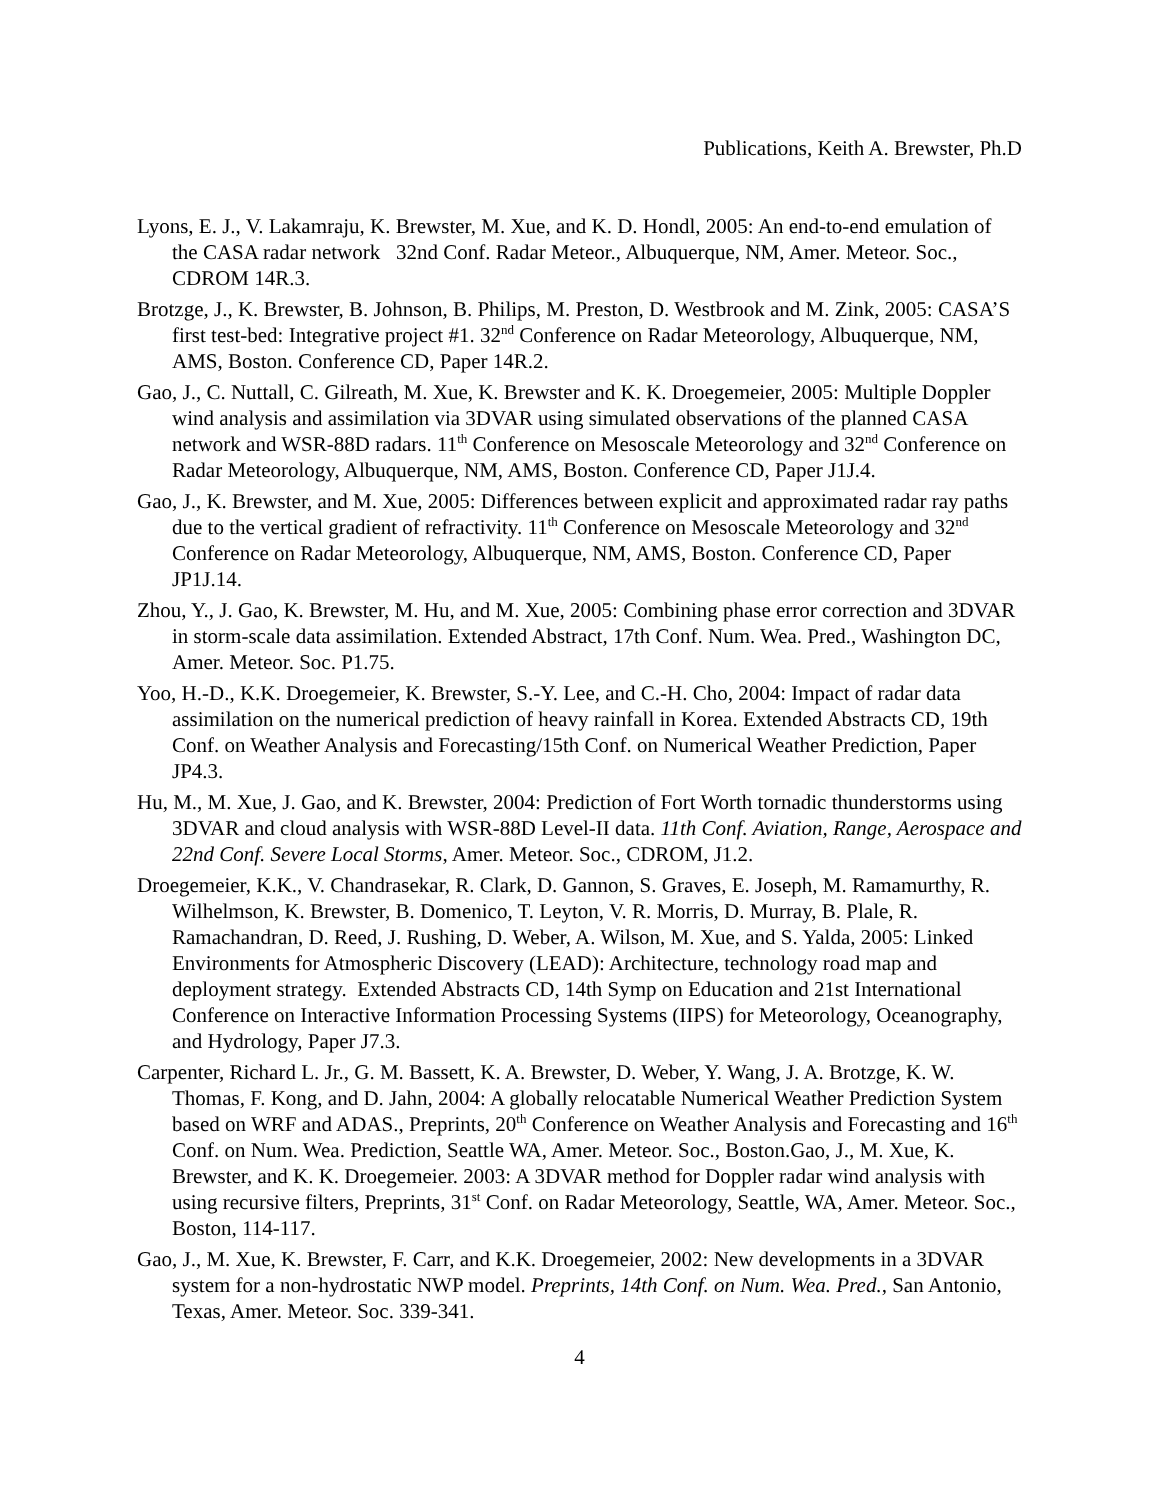Publications, Keith A. Brewster, Ph.D
Lyons, E. J., V. Lakamraju, K. Brewster, M. Xue, and K. D. Hondl, 2005: An end-to-end emulation of the CASA radar network 32nd Conf. Radar Meteor., Albuquerque, NM, Amer. Meteor. Soc., CDROM 14R.3.
Brotzge, J., K. Brewster, B. Johnson, B. Philips, M. Preston, D. Westbrook and M. Zink, 2005: CASA’S first test-bed: Integrative project #1. 32<sup>nd</sup> Conference on Radar Meteorology, Albuquerque, NM, AMS, Boston. Conference CD, Paper 14R.2.
Gao, J., C. Nuttall, C. Gilreath, M. Xue, K. Brewster and K. K. Droegemeier, 2005: Multiple Doppler wind analysis and assimilation via 3DVAR using simulated observations of the planned CASA network and WSR-88D radars. 11<sup>th</sup> Conference on Mesoscale Meteorology and 32<sup>nd</sup> Conference on Radar Meteorology, Albuquerque, NM, AMS, Boston. Conference CD, Paper J1J.4.
Gao, J., K. Brewster, and M. Xue, 2005: Differences between explicit and approximated radar ray paths due to the vertical gradient of refractivity. 11<sup>th</sup> Conference on Mesoscale Meteorology and 32<sup>nd</sup> Conference on Radar Meteorology, Albuquerque, NM, AMS, Boston. Conference CD, Paper JP1J.14.
Zhou, Y., J. Gao, K. Brewster, M. Hu, and M. Xue, 2005: Combining phase error correction and 3DVAR in storm-scale data assimilation. Extended Abstract, 17th Conf. Num. Wea. Pred., Washington DC, Amer. Meteor. Soc. P1.75.
Yoo, H.-D., K.K. Droegemeier, K. Brewster, S.-Y. Lee, and C.-H. Cho, 2004: Impact of radar data assimilation on the numerical prediction of heavy rainfall in Korea. Extended Abstracts CD, 19th Conf. on Weather Analysis and Forecasting/15th Conf. on Numerical Weather Prediction, Paper JP4.3.
Hu, M., M. Xue, J. Gao, and K. Brewster, 2004: Prediction of Fort Worth tornadic thunderstorms using 3DVAR and cloud analysis with WSR-88D Level-II data. 11th Conf. Aviation, Range, Aerospace and 22nd Conf. Severe Local Storms, Amer. Meteor. Soc., CDROM, J1.2.
Droegemeier, K.K., V. Chandrasekar, R. Clark, D. Gannon, S. Graves, E. Joseph, M. Ramamurthy, R. Wilhelmson, K. Brewster, B. Domenico, T. Leyton, V. R. Morris, D. Murray, B. Plale, R. Ramachandran, D. Reed, J. Rushing, D. Weber, A. Wilson, M. Xue, and S. Yalda, 2005: Linked Environments for Atmospheric Discovery (LEAD): Architecture, technology road map and deployment strategy. Extended Abstracts CD, 14th Symp on Education and 21st International Conference on Interactive Information Processing Systems (IIPS) for Meteorology, Oceanography, and Hydrology, Paper J7.3.
Carpenter, Richard L. Jr., G. M. Bassett, K. A. Brewster, D. Weber, Y. Wang, J. A. Brotzge, K. W. Thomas, F. Kong, and D. Jahn, 2004: A globally relocatable Numerical Weather Prediction System based on WRF and ADAS., Preprints, 20<sup>th</sup> Conference on Weather Analysis and Forecasting and 16<sup>th</sup> Conf. on Num. Wea. Prediction, Seattle WA, Amer. Meteor. Soc., Boston.Gao, J., M. Xue, K. Brewster, and K. K. Droegemeier. 2003: A 3DVAR method for Doppler radar wind analysis with using recursive filters, Preprints, 31<sup>st</sup> Conf. on Radar Meteorology, Seattle, WA, Amer. Meteor. Soc., Boston, 114-117.
Gao, J., M. Xue, K. Brewster, F. Carr, and K.K. Droegemeier, 2002: New developments in a 3DVAR system for a non-hydrostatic NWP model. Preprints, 14th Conf. on Num. Wea. Pred., San Antonio, Texas, Amer. Meteor. Soc. 339-341.
4